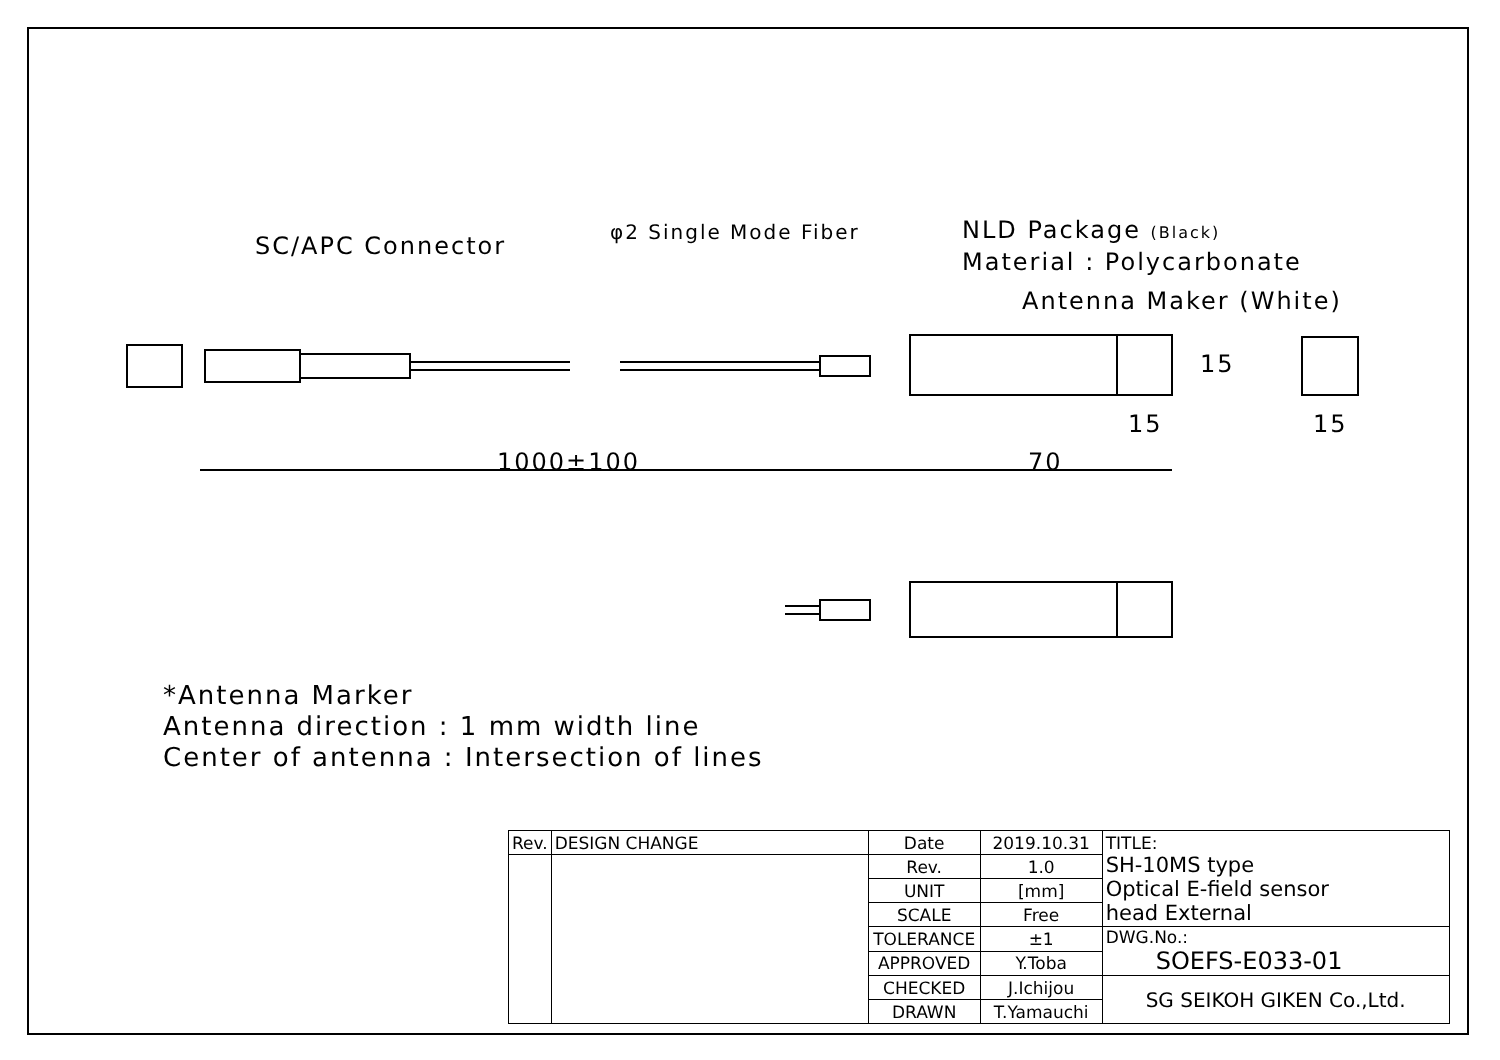SC/APC Connector
φ2 Single Mode Fiber NLD Package (Black)
Material : Polycarbonate
Antenna Maker (White)
15
15 15
1000±100 70
*Antenna Marker
Antenna direction : 1 mm width line
Center of antenna : Intersection of lines
| Rev. | DESIGN CHANGE | Date | 2019.10.31 | TITLE: SH-10MS type Optical E-field sensor head External |
| | | Rev. | 1.0 | |
| | | UNIT | [mm] | |
| | | SCALE | Free | |
| | | TOLERANCE | ±1 | DWG.No.: SOEFS-E033-01 |
| | | APPROVED | Y.Toba | |
| | | CHECKED | J.Ichijou | SG SEIKOH GIKEN Co.,Ltd. |
| | | DRAWN | T.Yamauchi | |